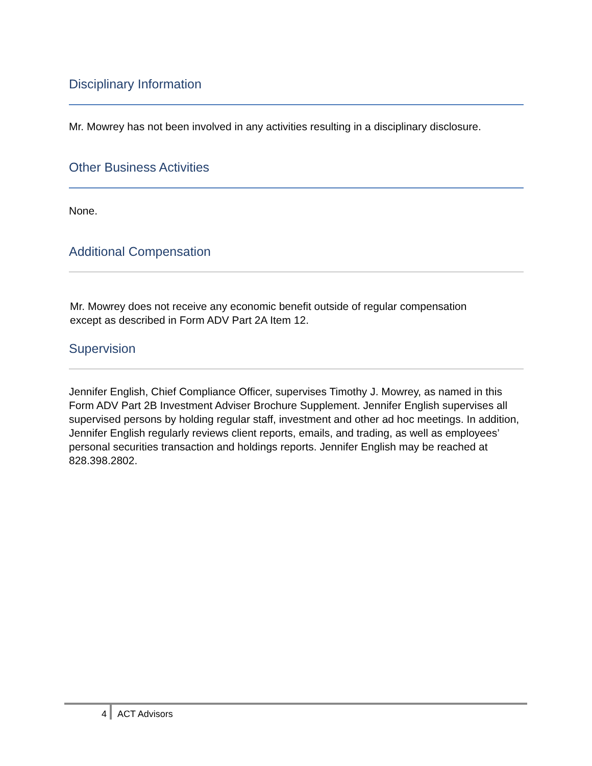Disciplinary Information
Mr. Mowrey has not been involved in any activities resulting in a disciplinary disclosure.
Other Business Activities
None.
Additional Compensation
Mr. Mowrey does not receive any economic benefit outside of regular compensation
except as described in Form ADV Part 2A Item 12.
Supervision
Jennifer English, Chief Compliance Officer, supervises Timothy J. Mowrey, as named in this Form ADV Part 2B Investment Adviser Brochure Supplement. Jennifer English supervises all supervised persons by holding regular staff, investment and other ad hoc meetings. In addition, Jennifer English regularly reviews client reports, emails, and trading, as well as employees’ personal securities transaction and holdings reports. Jennifer English may be reached at 828.398.2802.
4 ACT Advisors